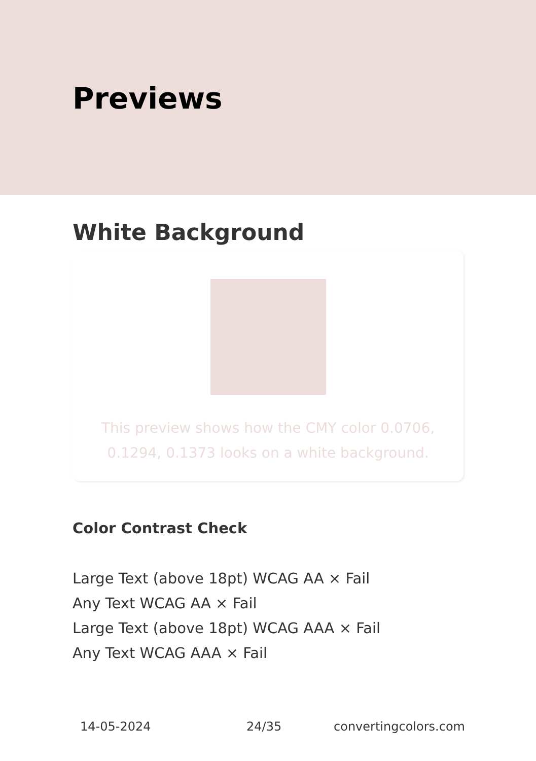Previews
White Background
This preview shows how the CMY color 0.0706, 0.1294, 0.1373 looks on a white background.
Color Contrast Check
Large Text (above 18pt) WCAG AA × Fail
Any Text WCAG AA × Fail
Large Text (above 18pt) WCAG AAA × Fail
Any Text WCAG AAA × Fail
14-05-2024 24/35 convertingcolors.com